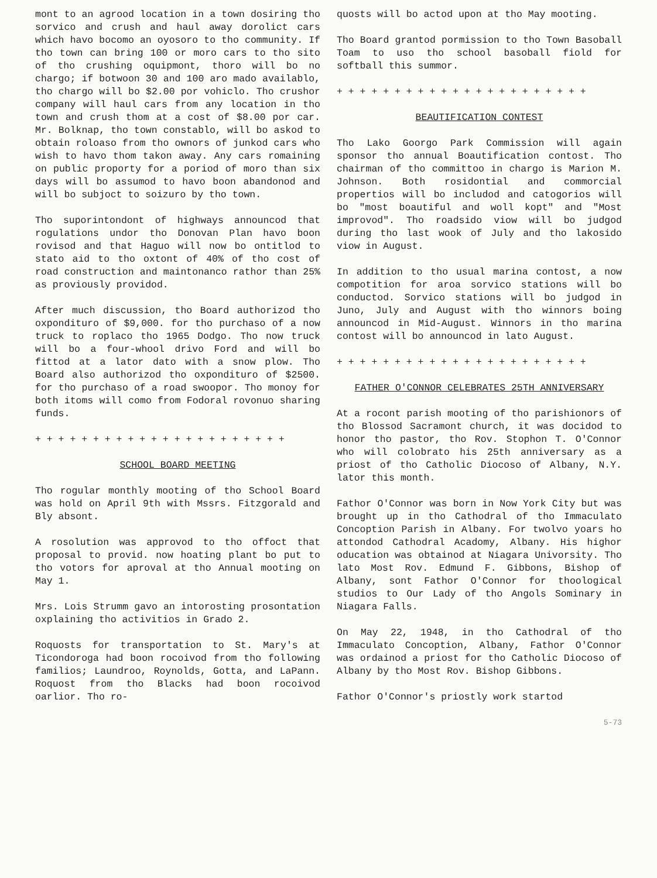mont to an agrood location in a town dosiring tho sorvico and crush and haul away dorolict cars which havo bocomo an oyosoro to tho community. If tho town can bring 100 or moro cars to tho sito of tho crushing oquipmont, thoro will bo no chargo; if botwoon 30 and 100 aro mado availablo, tho chargo will bo $2.00 por vohiclo. Tho crushor company will haul cars from any location in tho town and crush thom at a cost of $8.00 por car. Mr. Bolknap, tho town constablo, will bo askod to obtain roloaso from tho ownors of junkod cars who wish to havo thom takon away. Any cars romaining on public proporty for a poriod of moro than six days will bo assumod to havo boon abandonod and will bo subjoct to soizuro by tho town.
Tho suporintondont of highways announcod that rogulations undor tho Donovan Plan havo boon rovisod and that Haguo will now bo ontitlod to stato aid to tho oxtont of 40% of tho cost of road construction and maintonanco rathor than 25% as proviously providod.
After much discussion, tho Board authorizod tho oxpondituro of $9,000. for tho purchaso of a now truck to roplaco tho 1965 Dodgo. Tho now truck will bo a four-whool drivo Ford and will bo fittod at a lator dato with a snow plow. Tho Board also authorizod tho oxpondituro of $2500. for tho purchaso of a road swoopor. Tho monoy for both itoms will como from Fodoral rovonuo sharing funds.
+ + + + + + + + + + + + + + + + + + + + + +
SCHOOL BOARD MEETING
Tho rogular monthly mooting of tho School Board was hold on April 9th with Mssrs. Fitzgorald and Bly absont.
A rosolution was approvod to tho offoct that proposal to provid. now hoating plant bo put to tho votors for aproval at tho Annual mooting on May 1.
Mrs. Lois Strumm gavo an intorosting prosontation oxplaining tho activitios in Grado 2.
Roquosts for transportation to St. Mary's at Ticondoroga had boon rocoivod from tho following familios; Laundroo, Roynolds, Gotta, and LaPann. Roquost from tho Blacks had boon rocoivod oarlior. Tho ro-
quosts will bo actod upon at tho May mooting.
Tho Board grantod pormission to tho Town Basoball Toam to uso tho school basoball fiold for softball this summor.
+ + + + + + + + + + + + + + + + + + + + + +
BEAUTIFICATION CONTEST
Tho Lako Goorgo Park Commission will again sponsor tho annual Boautification contost. Tho chairman of tho committoo in chargo is Marion M. Johnson. Both rosidontial and commorcial propertios will bo includod and catogorios will bo "most boautiful and woll kopt" and "Most improvod". Tho roadsido viow will bo judgod during tho last wook of July and tho lakosido viow in August.
In addition to tho usual marina contost, a now compotition for aroa sorvico stations will bo conductod. Sorvico stations will bo judgod in Juno, July and August with tho winnors boing announcod in Mid-August. Winnors in tho marina contost will bo announcod in lato August.
+ + + + + + + + + + + + + + + + + + + + + +
FATHER O'CONNOR CELEBRATES 25TH ANNIVERSARY
At a rocont parish mooting of tho parishionors of tho Blossod Sacramont church, it was docidod to honor tho pastor, tho Rov. Stophon T. O'Connor who will colobrato his 25th anniversary as a priost of tho Catholic Diocoso of Albany, N.Y. lator this month.
Fathor O'Connor was born in Now York City but was brought up in tho Cathodral of tho Immaculato Concoption Parish in Albany. For twolvo yoars ho attondod Cathodral Acadomy, Albany. His highor oducation was obtainod at Niagara Univorsity. Tho lato Most Rov. Edmund F. Gibbons, Bishop of Albany, sont Fathor O'Connor for thoological studios to Our Lady of tho Angols Sominary in Niagara Falls.
On May 22, 1948, in tho Cathodral of tho Immaculato Concoption, Albany, Fathor O'Connor was ordainod a priost for tho Catholic Diocoso of Albany by tho Most Rov. Bishop Gibbons.
Fathor O'Connor's priostly work startod
5-73